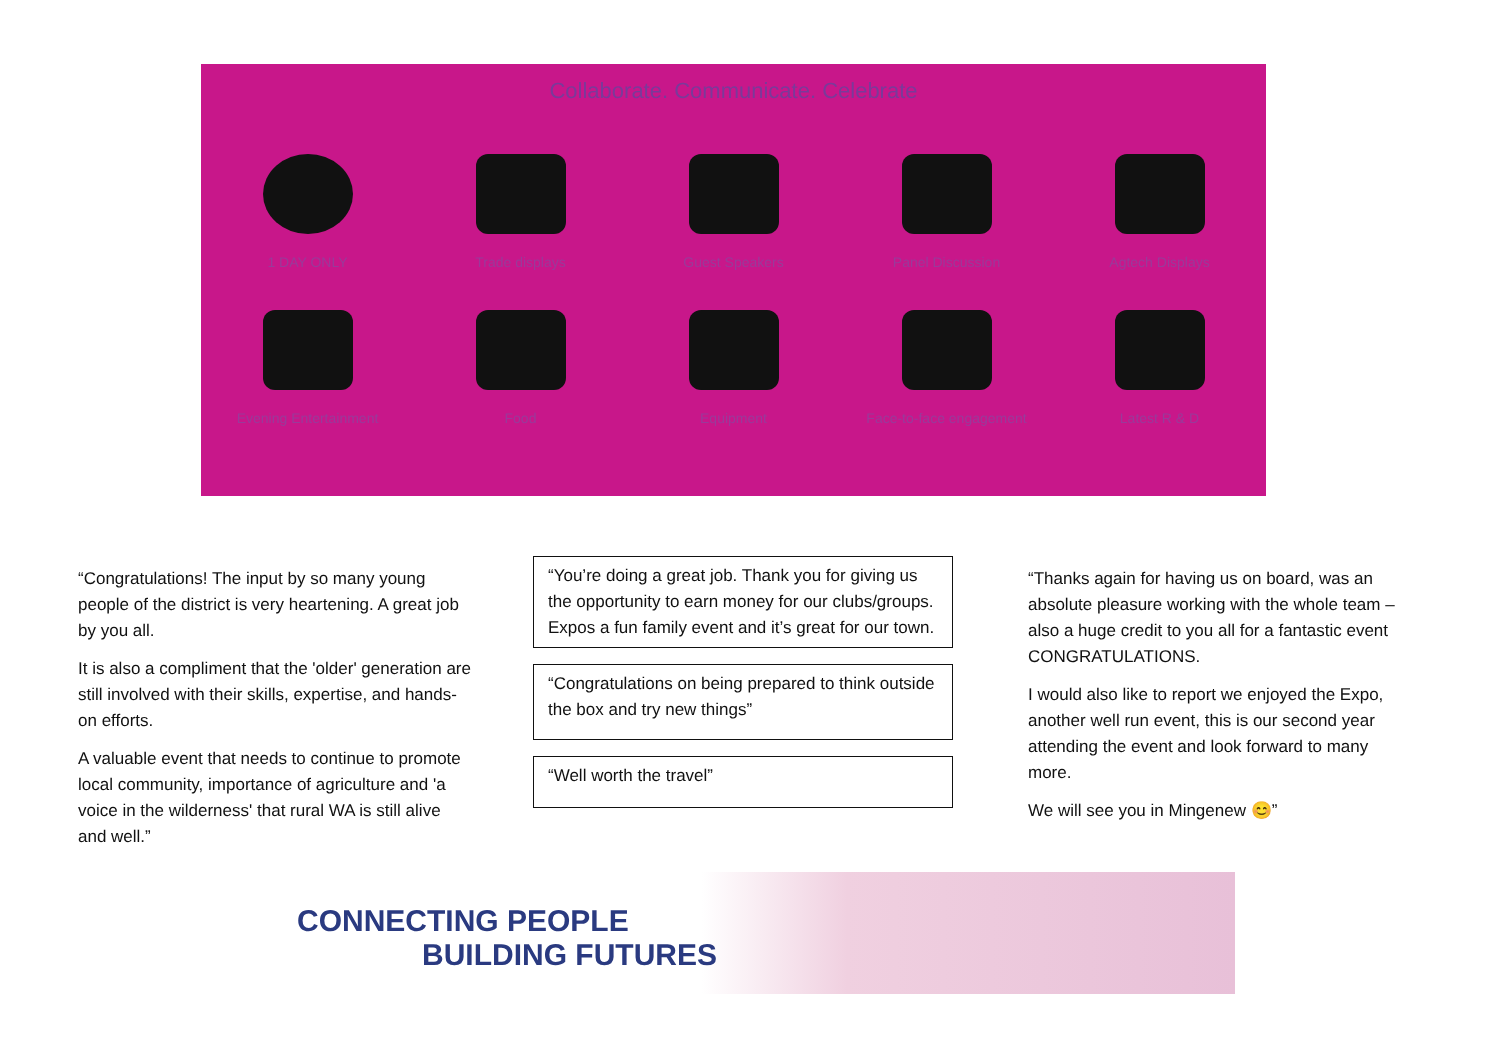Collaborate. Communicate. Celebrate
1 DAY ONLY
Trade displays
Guest Speakers
Panel Discussion
Agtech Displays
Evening Entertainment
Food
Equipment
Face-to-face engagement
Latest R & D
“Congratulations! The input by so many young people of the district is very heartening. A great job by you all.
It is also a compliment that the 'older' generation are still involved with their skills, expertise, and hands-on efforts.
A valuable event that needs to continue to promote local community, importance of agriculture and 'a voice in the wilderness' that rural WA is still alive and well.”
“You’re doing a great job. Thank you for giving us the opportunity to earn money for our clubs/groups. Expos a fun family event and it’s great for our town.
“Congratulations on being prepared to think outside the box and try new things”
“Well worth the travel”
“Thanks again for having us on board, was an absolute pleasure working with the whole team – also a huge credit to you all for a fantastic event CONGRATULATIONS.
I would also like to report we enjoyed the Expo, another well run event, this is our second year attending the event and look forward to many more.
We will see you in Mingenew 😊”
CONNECTING PEOPLE
BUILDING FUTURES